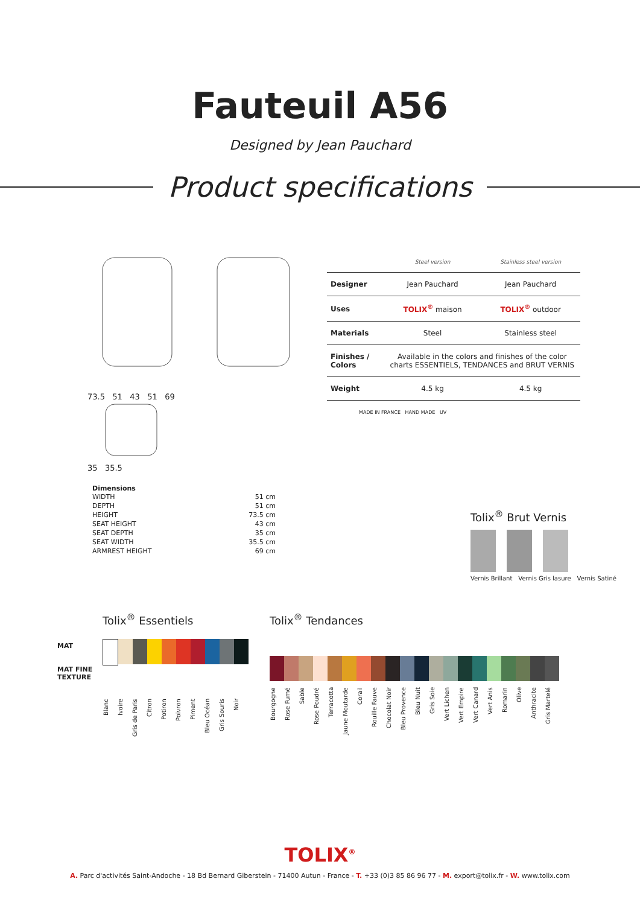Fauteuil A56
Designed by Jean Pauchard
Product specifications
73.5 51 43 51 69
35 35.5
| | Steel version | Stainless steel version |
| --- | --- | --- |
| Designer | Jean Pauchard | Jean Pauchard |
| Uses | TOLIX<sup>®</sup> maison | TOLIX<sup>®</sup> outdoor |
| Materials | Steel | Stainless steel |
| Finishes / Colors | Available in the colors and finishes of the color charts ESSENTIELS, TENDANCES and BRUT VERNIS | |
| Weight | 4.5 kg | 4.5 kg |
MADE IN FRANCE HAND MADE UV
Dimensions
| WIDTH | 51 cm |
| DEPTH | 51 cm |
| HEIGHT | 73.5 cm |
| SEAT HEIGHT | 43 cm |
| SEAT DEPTH | 35 cm |
| SEAT WIDTH | 35.5 cm |
| ARMREST HEIGHT | 69 cm |
Tolix<sup>®</sup> Brut Vernis
Vernis Brillant Vernis Gris lasure Vernis Satiné
MAT
MAT FINE TEXTURE
Tolix<sup>®</sup> Essentiels
Blanc Ivoire Gris de Paris Citron Potiron Poivron Piment Bleu Océan Gris Souris Noir
Tolix<sup>®</sup> Tendances
Bourgogne Rose Fumé Sable Rose Poudré Terracotta Jaune Moutarde Corail Rouille Fauve Chocolat Noir Bleu Provence Bleu Nuit Gris Soie Vert Lichen Vert Empire Vert Canard Vert Anis Romarin Olive Anthracite Gris Martelé
TOLIX<sup>®</sup>
A. Parc d'activités Saint-Andoche - 18 Bd Bernard Giberstein - 71400 Autun - France - T. +33 (0)3 85 86 96 77 - M. export@tolix.fr - W. www.tolix.com